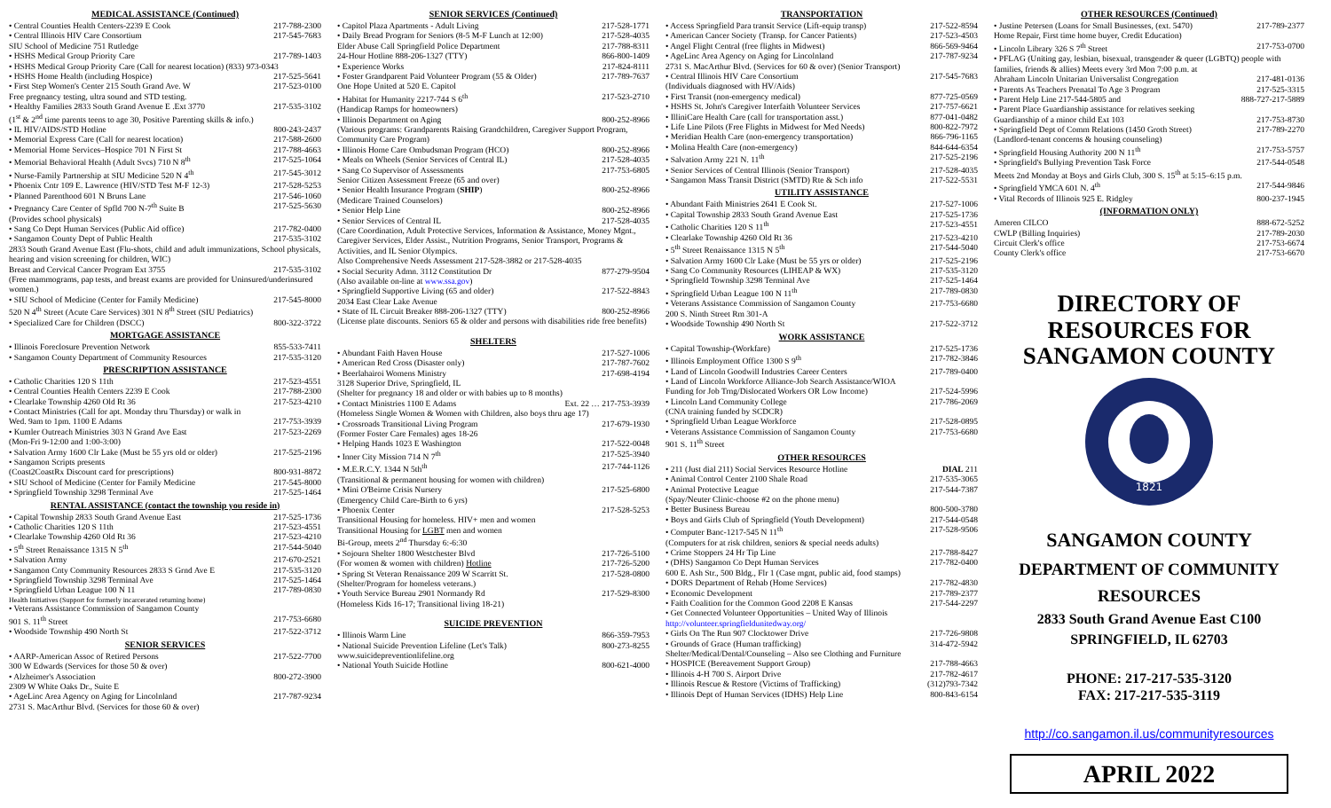MEDICAL ASSISTANCE (Continued)
• Central Counties Health Centers-2239 E Cook 217-788-2300
• Central Illinois HIV Care Consortium
SIU School of Medicine 751 Rutledge 217-545-7683
• HSHS Medical Group Priority Care 217-789-1403
• HSHS Medical Group Priority Care (Call for nearest location) (833) 973-0343
• HSHS Home Health (including Hospice) 217-525-5641
• First Step Women's Center 215 South Grand Ave. W
Free pregnancy testing, ultra sound and STD testing. 217-523-0100
• Healthy Families 2833 South Grand Avenue E .Ext 3770 217-535-3102
(1<sup>st</sup> & 2<sup>nd</sup> time parents teens to age 30, Positive Parenting skills & info.)
• IL HIV/AIDS/STD Hotline 800-243-2437
• Memorial Express Care (Call for nearest location) 217-588-2600
• Memorial Home Services–Hospice 701 N First St 217-788-4663
• Memorial Behavioral Health (Adult Svcs) 710 N 8<sup>th</sup> 217-525-1064
• Nurse-Family Partnership at SIU Medicine 520 N 4<sup>th</sup> 217-545-3012
• Phoenix Cntr 109 E. Lawrence (HIV/STD Test M-F 12-3) 217-528-5253
• Planned Parenthood 601 N Bruns Lane 217-546-1060
• Pregnancy Care Center of Spfld 700 N-7<sup>th</sup> Suite B
(Provides school physicals) 217-525-5630
• Sang Co Dept Human Services (Public Aid office) 217-782-0400
• Sangamon County Dept of Public Health 217-535-3102
2833 South Grand Avenue East (Flu-shots, child and adult immunizations, School physicals, hearing and vision screening for children, WIC)
Breast and Cervical Cancer Program Ext 3755 217-535-3102
(Free mammograms, pap tests, and breast exams are provided for Uninsured/underinsured women.)
• SIU School of Medicine (Center for Family Medicine) 217-545-8000
520 N 4<sup>th</sup> Street (Acute Care Services) 301 N 8<sup>th</sup> Street (SIU Pediatrics)
• Specialized Care for Children (DSCC) 800-322-3722
MORTGAGE ASSISTANCE
• Illinois Foreclosure Prevention Network 855-533-7411
• Sangamon County Department of Community Resources 217-535-3120
PRESCRIPTION ASSISTANCE
• Catholic Charities 120 S 11th 217-523-4551
• Central Counties Health Centers 2239 E Cook 217-788-2300
• Clearlake Township 4260 Old Rt 36 217-523-4210
• Contact Ministries (Call for apt. Monday thru Thursday) or walk in
Wed. 9am to 1pm. 1100 E Adams 217-753-3939
• Kumler Outreach Ministries 303 N Grand Ave East
(Mon-Fri 9-12:00 and 1:00-3:00) 217-523-2269
• Salvation Army 1600 Clr Lake (Must be 55 yrs old or older) 217-525-2196
• Sangamon Scripts presents
(Coast2CoastRx Discount card for prescriptions) 800-931-8872
• SIU School of Medicine (Center for Family Medicine 217-545-8000
• Springfield Township 3298 Terminal Ave 217-525-1464
RENTAL ASSISTANCE (contact the township you reside in)
• Capital Township 2833 South Grand Avenue East 217-525-1736
• Catholic Charities 120 S 11th 217-523-4551
• Clearlake Township 4260 Old Rt 36 217-523-4210
• 5<sup>th</sup> Street Renaissance 1315 N 5<sup>th</sup> 217-544-5040
• Salvation Army 217-670-2521
• Sangamon Cnty Community Resources 2833 S Grnd Ave E 217-535-3120
• Springfield Township 3298 Terminal Ave 217-525-1464
• Springfield Urban League 100 N 11 217-789-0830
Health Initiatives (Support for formerly incarcerated returning home)
• Veterans Assistance Commission of Sangamon County
901 S. 11<sup>th</sup> Street 217-753-6680
• Woodside Township 490 North St 217-522-3712
SENIOR SERVICES
• AARP-American Assoc of Retired Persons
300 W Edwards (Services for those 50 & over) 217-522-7700
• Alzheimer's Association
2309 W White Oaks Dr., Suite E 800-272-3900
• AgeLinc Area Agency on Aging for Lincolnland
2731 S. MacArthur Blvd. (Services for those 60 & over) 217-787-9234
SENIOR SERVICES (Continued)
• Capitol Plaza Apartments - Adult Living 217-528-1771
• Daily Bread Program for Seniors (8-5 M-F Lunch at 12:00) 217-528-4035
Elder Abuse Call Springfield Police Department 217-788-8311
24-Hour Hotline 888-206-1327 (TTY) 866-800-1409
• Experience Works 217-824-8111
• Foster Grandparent Paid Volunteer Program (55 & Older)
One Hope United at 520 E. Capitol 217-789-7637
• Habitat for Humanity 2217-744 S 6<sup>th</sup>
(Handicap Ramps for homeowners) 217-523-2710
• Illinois Department on Aging 800-252-8966
(Various programs: Grandparents Raising Grandchildren, Caregiver Support Program, Community Care Program)
• Illinois Home Care Ombudsman Program (HCO) 800-252-8966
• Meals on Wheels (Senior Services of Central IL) 217-528-4035
• Sang Co Supervisor of Assessments
Senior Citizen Assessment Freeze (65 and over) 217-753-6805
• Senior Health Insurance Program (SHIP)
(Medicare Trained Counselors) 800-252-8966
• Senior Help Line 800-252-8966
• Senior Services of Central IL 217-528-4035
(Care Coordination, Adult Protective Services, Information & Assistance, Money Mgnt., Caregiver Services, Elder Assist., Nutrition Programs, Senior Transport, Programs & Activities, and IL Senior Olympics.
Also Comprehensive Needs Assessment 217-528-3882 or 217-528-4035
• Social Security Admn. 3112 Constitution Dr 877-279-9504
(Also available on-line at www.ssa.gov)
• Springfield Supportive Living (65 and older)
2034 East Clear Lake Avenue 217-522-8843
• State of IL Circuit Breaker 888-206-1327 (TTY) 800-252-8966
(License plate discounts. Seniors 65 & older and persons with disabilities ride free benefits)
SHELTERS
• Abundant Faith Haven House 217-527-1006
• American Red Cross (Disaster only) 217-787-7602
• Beerlahairoi Womens Ministry
3128 Superior Drive, Springfield, IL 217-698-4194
(Shelter for pregnancy 18 and older or with babies up to 8 months)
• Contact Ministries 1100 E Adams Ext. 22 … 217-753-3939
(Homeless Single Women & Women with Children, also boys thru age 17)
• Crossroads Transitional Living Program
(Former Foster Care Females) ages 18-26 217-679-1930
• Helping Hands 1023 E Washington 217-522-0048
• Inner City Mission 714 N 7<sup>th</sup> 217-525-3940
• M.E.R.C.Y. 1344 N 5th<sup>th</sup> 217-744-1126
(Transitional & permanent housing for women with children)
• Mini O'Beirne Crisis Nursery
(Emergency Child Care-Birth to 6 yrs) 217-525-6800
• Phoenix Center 217-528-5253
Transitional Housing for homeless. HIV+ men and women
Transitional Housing for LGBT men and women
Bi-Group, meets 2<sup>nd</sup> Thursday 6:-6:30
• Sojourn Shelter 1800 Westchester Blvd 217-726-5100
(For women & women with children) Hotline 217-726-5200
• Spring St Veteran Renaissance 209 W Scarritt St.
(Shelter/Program for homeless veterans.) 217-528-0800
• Youth Service Bureau 2901 Normandy Rd
(Homeless Kids 16-17; Transitional living 18-21) 217-529-8300
SUICIDE PREVENTION
• Illinois Warm Line 866-359-7953
• National Suicide Prevention Lifeline (Let's Talk)
www.suicidepreventionlifeline.org 800-273-8255
• National Youth Suicide Hotline 800-621-4000
TRANSPORTATION
• Access Springfield Para transit Service (Lift-equip transp) 217-522-8594
• American Cancer Society (Transp. for Cancer Patients) 217-523-4503
• Angel Flight Central (free flights in Midwest) 866-569-9464
• AgeLinc Area Agency on Aging for Lincolnland 217-787-9234
2731 S. MacArthur Blvd. (Services for 60 & over) (Senior Transport)
• Central Illinois HIV Care Consortium
(Individuals diagnosed with HV/Aids) 217-545-7683
• First Transit (non-emergency medical) 877-725-0569
• HSHS St. John's Caregiver Interfaith Volunteer Services 217-757-6621
• IlliniCare Health Care (call for transportation asst.) 877-041-0482
• Life Line Pilots (Free Flights in Midwest for Med Needs) 800-822-7972
• Meridian Health Care (non-emergency transportation) 866-796-1165
• Molina Health Care (non-emergency) 844-644-6354
• Salvation Army 221 N. 11<sup>th</sup> 217-525-2196
• Senior Services of Central Illinois (Senior Transport) 217-528-4035
• Sangamon Mass Transit District (SMTD) Rte & Sch info 217-522-5531
UTILITY ASSISTANCE
• Abundant Faith Ministries 2641 E Cook St. 217-527-1006
• Capital Township 2833 South Grand Avenue East 217-525-1736
• Catholic Charities 120 S 11<sup>th</sup> 217-523-4551
• Clearlake Township 4260 Old Rt 36 217-523-4210
• 5<sup>th</sup> Street Renaissance 1315 N 5<sup>th</sup> 217-544-5040
• Salvation Army 1600 Clr Lake (Must be 55 yrs or older) 217-525-2196
• Sang Co Community Resources (LIHEAP & WX) 217-535-3120
• Springfield Township 3298 Terminal Ave 217-525-1464
• Springfield Urban League 100 N 11<sup>th</sup> 217-789-0830
• Veterans Assistance Commission of Sangamon County
200 S. Ninth Street Rm 301-A 217-753-6680
• Woodside Township 490 North St 217-522-3712
WORK ASSISTANCE
• Capital Township-(Workfare) 217-525-1736
• Illinois Employment Office 1300 S 9<sup>th</sup> 217-782-3846
• Land of Lincoln Goodwill Industries Career Centers 217-789-0400
• Land of Lincoln Workforce Alliance-Job Search Assistance/WIOA
Funding for Job Trng/Dislocated Workers OR Low Income) 217-524-5996
• Lincoln Land Community College
(CNA training funded by SCDCR) 217-786-2069
• Springfield Urban League Workforce 217-528-0895
• Veterans Assistance Commission of Sangamon County
901 S. 11<sup>th</sup> Street 217-753-6680
OTHER RESOURCES
• 211 (Just dial 211) Social Services Resource Hotline DIAL 211
• Animal Control Center 2100 Shale Road 217-535-3065
• Animal Protective League
(Spay/Neuter Clinic-choose #2 on the phone menu) 217-544-7387
• Better Business Bureau 800-500-3780
• Boys and Girls Club of Springfield (Youth Development) 217-544-0548
• Computer Banc-1217-545 N 11<sup>th</sup> 217-528-9506
(Computers for at risk children, seniors & special needs adults)
• Crime Stoppers 24 Hr Tip Line 217-788-8427
• (DHS) Sangamon Co Dept Human Services 217-782-0400
600 E. Ash Str., 500 Bldg., Flr 1 (Case mgnt, public aid, food stamps)
• DORS Department of Rehab (Home Services) 217-782-4830
• Economic Development 217-789-2377
• Faith Coalition for the Common Good 2208 E Kansas 217-544-2297
• Get Connected Volunteer Opportunities – United Way of Illinois
http://volunteer.springfieldunitedway.org/
• Girls On The Run 907 Clocktower Drive 217-726-9808
• Grounds of Grace (Human trafficking) 314-472-5942
Shelter/Medical/Dental/Counseling – Also see Clothing and Furniture
• HOSPICE (Bereavement Support Group) 217-788-4663
• Illinois 4-H 700 S. Airport Drive 217-782-4617
• Illinois Rescue & Restore (Victims of Trafficking) (312)793-7342
• Illinois Dept of Human Services (IDHS) Help Line 800-843-6154
OTHER RESOURCES (Continued)
• Justine Petersen (Loans for Small Businesses, (ext. 5470) 217-789-2377
Home Repair, First time home buyer, Credit Education)
• Lincoln Library 326 S 7<sup>th</sup> Street 217-753-0700
• PFLAG (Uniting gay, lesbian, bisexual, transgender & queer (LGBTQ) people with families, friends & allies) Meets every 3rd Mon 7:00 p.m. at
Abraham Lincoln Unitarian Universalist Congregation 217-481-0136
• Parents As Teachers Prenatal To Age 3 Program 217-525-3315
• Parent Help Line 217-544-5805 and 888-727-217-5889
• Parent Place Guardianship assistance for relatives seeking
Guardianship of a minor child Ext 103 217-753-8730
• Springfield Dept of Comm Relations (1450 Groth Street) 217-789-2270
(Landlord-tenant concerns & housing counseling)
• Springfield Housing Authority 200 N 11<sup>th</sup> 217-753-5757
• Springfield's Bullying Prevention Task Force 217-544-0548
Meets 2nd Monday at Boys and Girls Club, 300 S. 15<sup>th</sup> at 5:15–6:15 p.m.
• Springfield YMCA 601 N. 4<sup>th</sup> 217-544-9846
• Vital Records of Illinois 925 E. Ridgley 800-237-1945
(INFORMATION ONLY)
Ameren CILCO 888-672-5252
CWLP (Billing Inquiries) 217-789-2030
Circuit Clerk's office 217-753-6674
County Clerk's office 217-753-6670
DIRECTORY OF RESOURCES FOR SANGAMON COUNTY
1821
SANGAMON COUNTY
DEPARTMENT OF COMMUNITY
RESOURCES
2833 South Grand Avenue East C100
SPRINGFIELD, IL 62703
PHONE: 217-217-535-3120
FAX: 217-217-535-3119
http://co.sangamon.il.us/communityresources
APRIL 2022